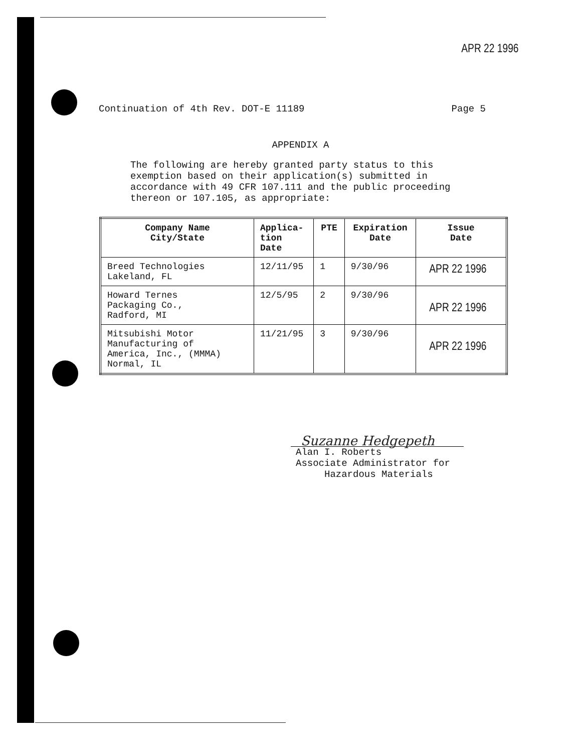APR 22 1996
Continuation of 4th Rev. DOT-E 11189 Page 5
APPENDIX A
The following are hereby granted party status to this exemption based on their application(s) submitted in accordance with 49 CFR 107.111 and the public proceeding thereon or 107.105, as appropriate:
| Company Name City/State | Applica- tion Date | PTE | Expiration Date | Issue Date |
| --- | --- | --- | --- | --- |
| Breed Technologies Lakeland, FL | 12/11/95 | 1 | 9/30/96 | APR 22 1996 |
| Howard Ternes Packaging Co., Radford, MI | 12/5/95 | 2 | 9/30/96 | APR 22 1996 |
| Mitsubishi Motor Manufacturing of America, Inc., (MMMA) Normal, IL | 11/21/95 | 3 | 9/30/96 | APR 22 1996 |
Suzanne Hedgepeth
Alan I. Roberts
Associate Administrator for
Hazardous Materials